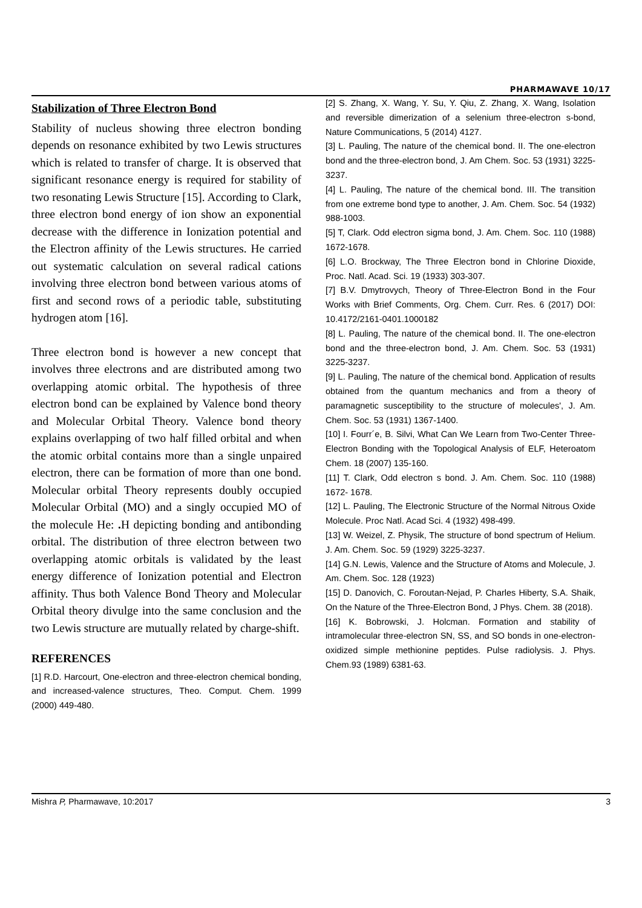PHARMAWAVE 10/17
Stabilization of Three Electron Bond
Stability of nucleus showing three electron bonding depends on resonance exhibited by two Lewis structures which is related to transfer of charge. It is observed that significant resonance energy is required for stability of two resonating Lewis Structure [15]. According to Clark, three electron bond energy of ion show an exponential decrease with the difference in Ionization potential and the Electron affinity of the Lewis structures. He carried out systematic calculation on several radical cations involving three electron bond between various atoms of first and second rows of a periodic table, substituting hydrogen atom [16].
Three electron bond is however a new concept that involves three electrons and are distributed among two overlapping atomic orbital. The hypothesis of three electron bond can be explained by Valence bond theory and Molecular Orbital Theory. Valence bond theory explains overlapping of two half filled orbital and when the atomic orbital contains more than a single unpaired electron, there can be formation of more than one bond. Molecular orbital Theory represents doubly occupied Molecular Orbital (MO) and a singly occupied MO of the molecule He: . H depicting bonding and antibonding orbital. The distribution of three electron between two overlapping atomic orbitals is validated by the least energy difference of Ionization potential and Electron affinity. Thus both Valence Bond Theory and Molecular Orbital theory divulge into the same conclusion and the two Lewis structure are mutually related by charge-shift.
REFERENCES
[1] R.D. Harcourt, One-electron and three-electron chemical bonding, and increased-valence structures, Theo. Comput. Chem. 1999 (2000) 449-480.
[2] S. Zhang, X. Wang, Y. Su, Y. Qiu, Z. Zhang, X. Wang, Isolation and reversible dimerization of a selenium three-electron s-bond, Nature Communications, 5 (2014) 4127.
[3] L. Pauling, The nature of the chemical bond. II. The one-electron bond and the three-electron bond, J. Am Chem. Soc. 53 (1931) 3225-3237.
[4] L. Pauling, The nature of the chemical bond. III. The transition from one extreme bond type to another, J. Am. Chem. Soc. 54 (1932) 988-1003.
[5] T, Clark. Odd electron sigma bond, J. Am. Chem. Soc. 110 (1988) 1672-1678.
[6] L.O. Brockway, The Three Electron bond in Chlorine Dioxide, Proc. Natl. Acad. Sci. 19 (1933) 303-307.
[7] B.V. Dmytrovych, Theory of Three-Electron Bond in the Four Works with Brief Comments, Org. Chem. Curr. Res. 6 (2017) DOI: 10.4172/2161-0401.1000182
[8] L. Pauling, The nature of the chemical bond. II. The one-electron bond and the three-electron bond, J. Am. Chem. Soc. 53 (1931) 3225-3237.
[9] L. Pauling, The nature of the chemical bond. Application of results obtained from the quantum mechanics and from a theory of paramagnetic susceptibility to the structure of molecules', J. Am. Chem. Soc. 53 (1931) 1367-1400.
[10] I. Fourr´e, B. Silvi, What Can We Learn from Two-Center Three-Electron Bonding with the Topological Analysis of ELF, Heteroatom Chem. 18 (2007) 135-160.
[11] T. Clark, Odd electron s bond. J. Am. Chem. Soc. 110 (1988) 1672- 1678.
[12] L. Pauling, The Electronic Structure of the Normal Nitrous Oxide Molecule. Proc Natl. Acad Sci. 4 (1932) 498-499.
[13] W. Weizel, Z. Physik, The structure of bond spectrum of Helium. J. Am. Chem. Soc. 59 (1929) 3225-3237.
[14] G.N. Lewis, Valence and the Structure of Atoms and Molecule, J. Am. Chem. Soc. 128 (1923)
[15] D. Danovich, C. Foroutan-Nejad, P. Charles Hiberty, S.A. Shaik, On the Nature of the Three-Electron Bond, J Phys. Chem. 38 (2018).
[16] K. Bobrowski, J. Holcman. Formation and stability of intramolecular three-electron SN, SS, and SO bonds in one-electron-oxidized simple methionine peptides. Pulse radiolysis. J. Phys. Chem.93 (1989) 6381-63.
Mishra P, Pharmawave, 10:2017 3